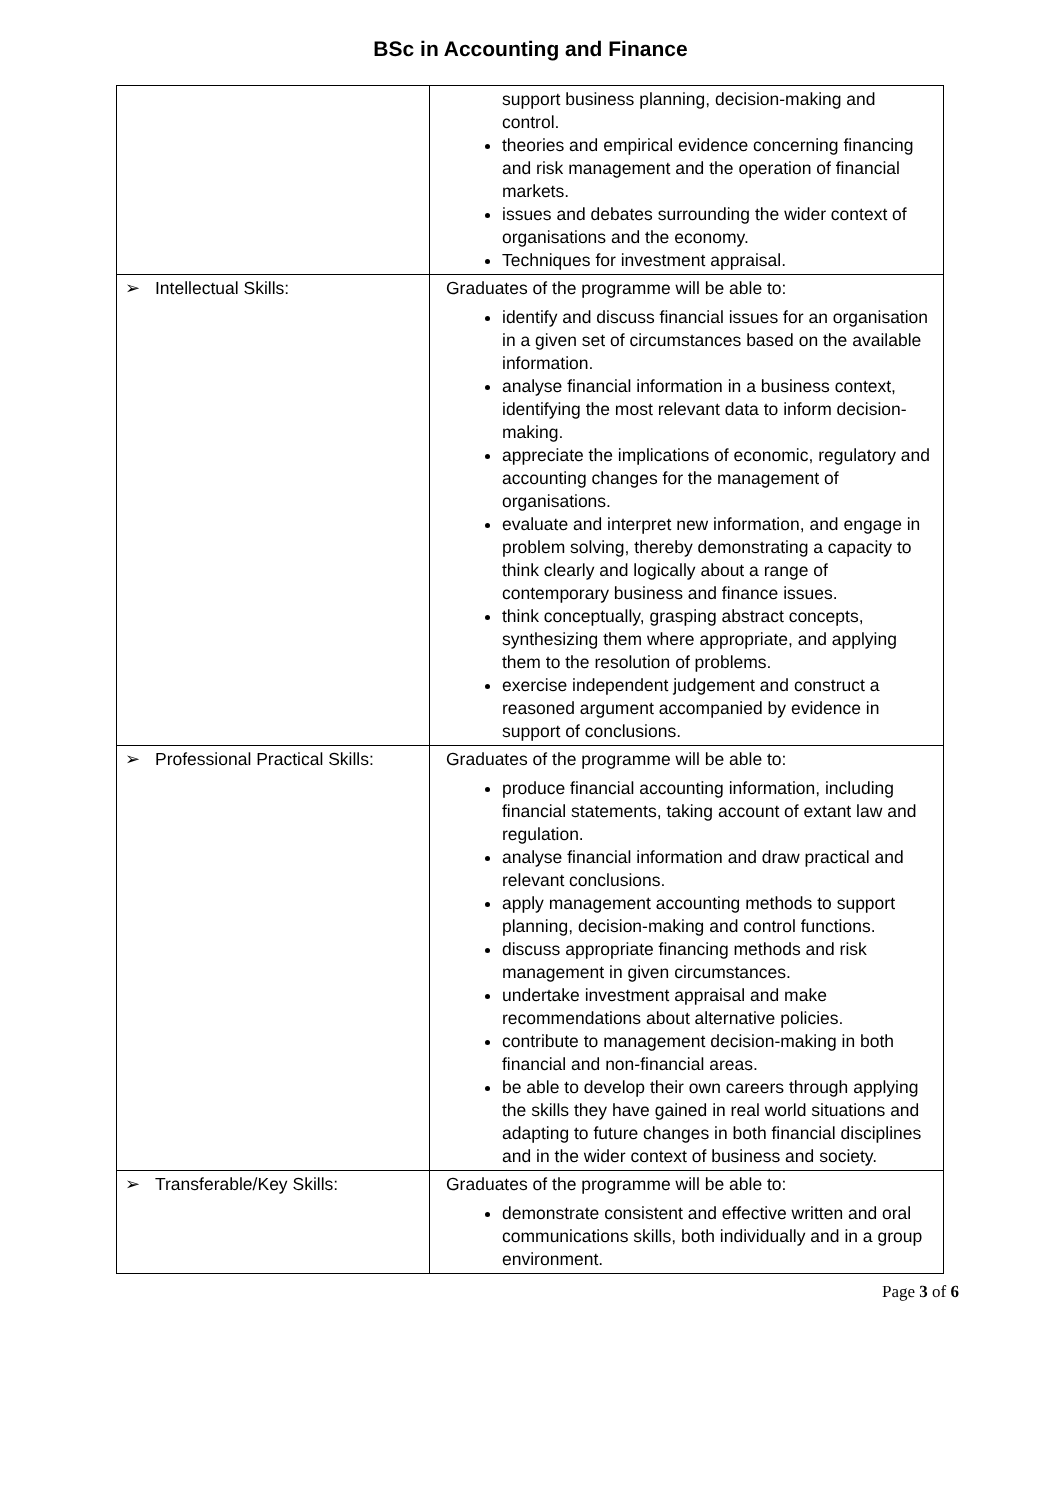BSc in Accounting and Finance
| | support business planning, decision-making and control. theories and empirical evidence concerning financing and risk management and the operation of financial markets. issues and debates surrounding the wider context of organisations and the economy. Techniques for investment appraisal. |
| ➢ Intellectual Skills: | Graduates of the programme will be able to: identify and discuss financial issues for an organisation in a given set of circumstances based on the available information. analyse financial information in a business context, identifying the most relevant data to inform decision-making. appreciate the implications of economic, regulatory and accounting changes for the management of organisations. evaluate and interpret new information, and engage in problem solving, thereby demonstrating a capacity to think clearly and logically about a range of contemporary business and finance issues. think conceptually, grasping abstract concepts, synthesizing them where appropriate, and applying them to the resolution of problems. exercise independent judgement and construct a reasoned argument accompanied by evidence in support of conclusions. |
| ➢ Professional Practical Skills: | Graduates of the programme will be able to: produce financial accounting information, including financial statements, taking account of extant law and regulation. analyse financial information and draw practical and relevant conclusions. apply management accounting methods to support planning, decision-making and control functions. discuss appropriate financing methods and risk management in given circumstances. undertake investment appraisal and make recommendations about alternative policies. contribute to management decision-making in both financial and non-financial areas. be able to develop their own careers through applying the skills they have gained in real world situations and adapting to future changes in both financial disciplines and in the wider context of business and society. |
| ➢ Transferable/Key Skills: | Graduates of the programme will be able to: demonstrate consistent and effective written and oral communications skills, both individually and in a group environment. |
Page 3 of 6